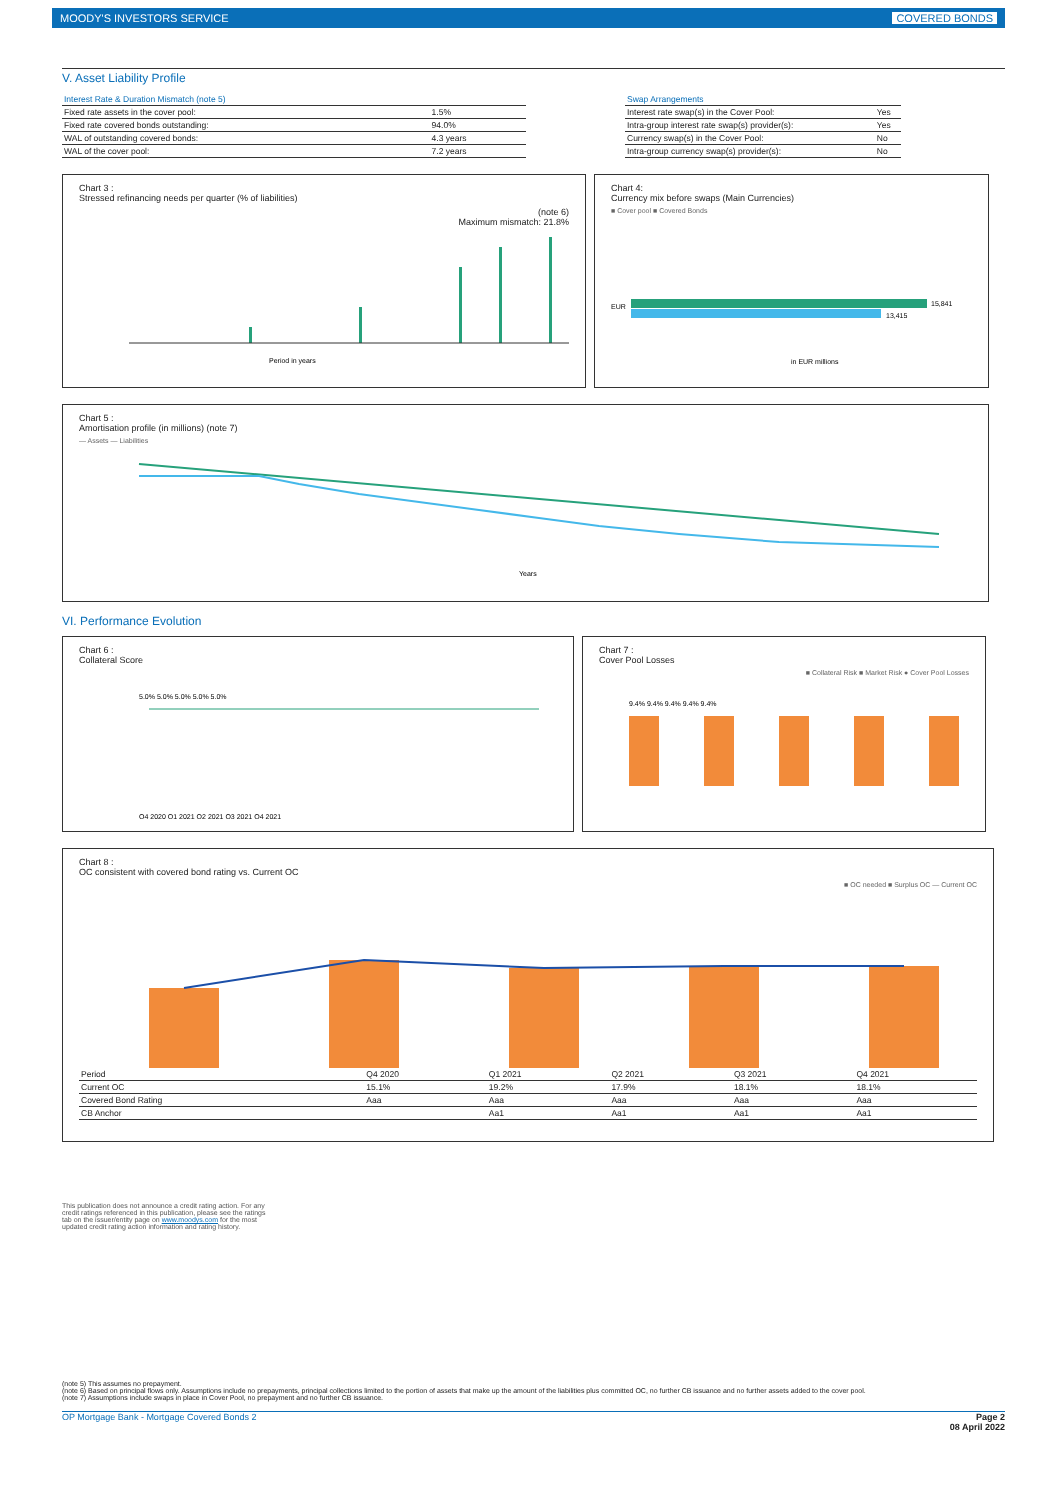MOODY'S INVESTORS SERVICE COVERED BONDS
V. Asset Liability Profile
| Interest Rate & Duration Mismatch (note 5) | |
| --- | --- |
| Fixed rate assets in the cover pool: | 1.5% |
| Fixed rate covered bonds outstanding: | 94.0% |
| WAL of outstanding covered bonds: | 4.3 years |
| WAL of the cover pool: | 7.2 years |
| Swap Arrangements | |
| --- | --- |
| Interest rate swap(s) in the Cover Pool: | Yes |
| Intra-group interest rate swap(s) provider(s): | Yes |
| Currency swap(s) in the Cover Pool: | No |
| Intra-group currency swap(s) provider(s): | No |
Chart 3 :
Stressed refinancing needs per quarter (% of liabilities)
(note 6)
Maximum mismatch: 21.8%
Period in years
Chart 4:
Currency mix before swaps (Main Currencies)
■ Cover pool ■ Covered Bonds
EUR
15,841
13,415
in EUR millions
Chart 5 :
Amortisation profile (in millions) (note 7)
— Assets — Liabilities
Years
VI. Performance Evolution
Chart 6 :
Collateral Score
5.0% 5.0% 5.0% 5.0% 5.0%
Q4 2020 Q1 2021 Q2 2021 Q3 2021 Q4 2021
Chart 7 :
Cover Pool Losses
■ Collateral Risk ■ Market Risk ● Cover Pool Losses
9.4% 9.4% 9.4% 9.4% 9.4%
Chart 8 :
OC consistent with covered bond rating vs. Current OC
■ OC needed ■ Surplus OC — Current OC
| Period | Q4 2020 | Q1 2021 | Q2 2021 | Q3 2021 | Q4 2021 |
| Current OC | 15.1% | 19.2% | 17.9% | 18.1% | 18.1% |
| Covered Bond Rating | Aaa | Aaa | Aaa | Aaa | Aaa |
| CB Anchor | | Aa1 | Aa1 | Aa1 | Aa1 |
This publication does not announce a credit rating action. For any credit ratings referenced in this publication, please see the ratings tab on the issuer/entity page on www.moodys.com for the most updated credit rating action information and rating history.
(note 5) This assumes no prepayment.
(note 6) Based on principal flows only. Assumptions include no prepayments, principal collections limited to the portion of assets that make up the amount of the liabilities plus committed OC, no further CB issuance and no further assets added to the cover pool.
(note 7) Assumptions include swaps in place in Cover Pool, no prepayment and no further CB issuance.
OP Mortgage Bank - Mortgage Covered Bonds 2 Page 2
08 April 2022